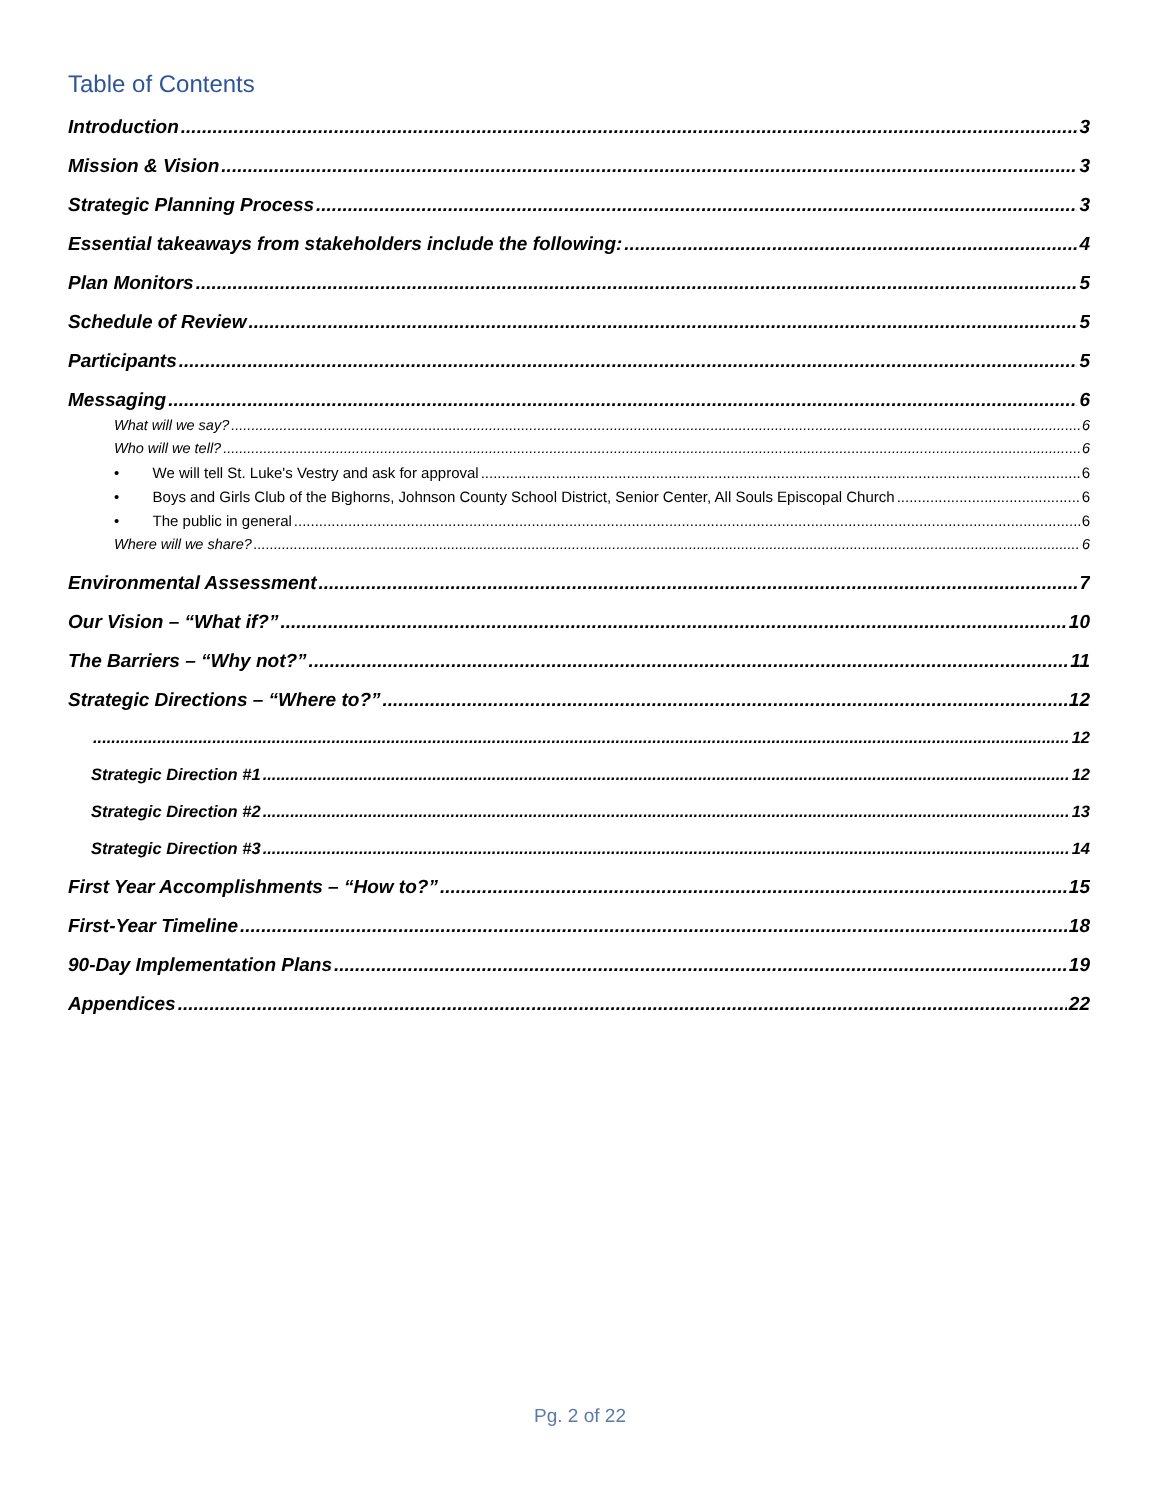Table of Contents
Introduction 3
Mission & Vision 3
Strategic Planning Process 3
Essential takeaways from stakeholders include the following: 4
Plan Monitors 5
Schedule of Review 5
Participants 5
Messaging 6
What will we say? 6
Who will we tell? 6
• We will tell St. Luke's Vestry and ask for approval 6
• Boys and Girls Club of the Bighorns, Johnson County School District, Senior Center, All Souls Episcopal Church 6
• The public in general 6
Where will we share? 6
Environmental Assessment 7
Our Vision – “What if?” 10
The Barriers – “Why not?” 11
Strategic Directions – “Where to?” 12
12
Strategic Direction #1 12
Strategic Direction #2 13
Strategic Direction #3 14
First Year Accomplishments – “How to?” 15
First-Year Timeline 18
90-Day Implementation Plans 19
Appendices 22
Pg. 2 of 22